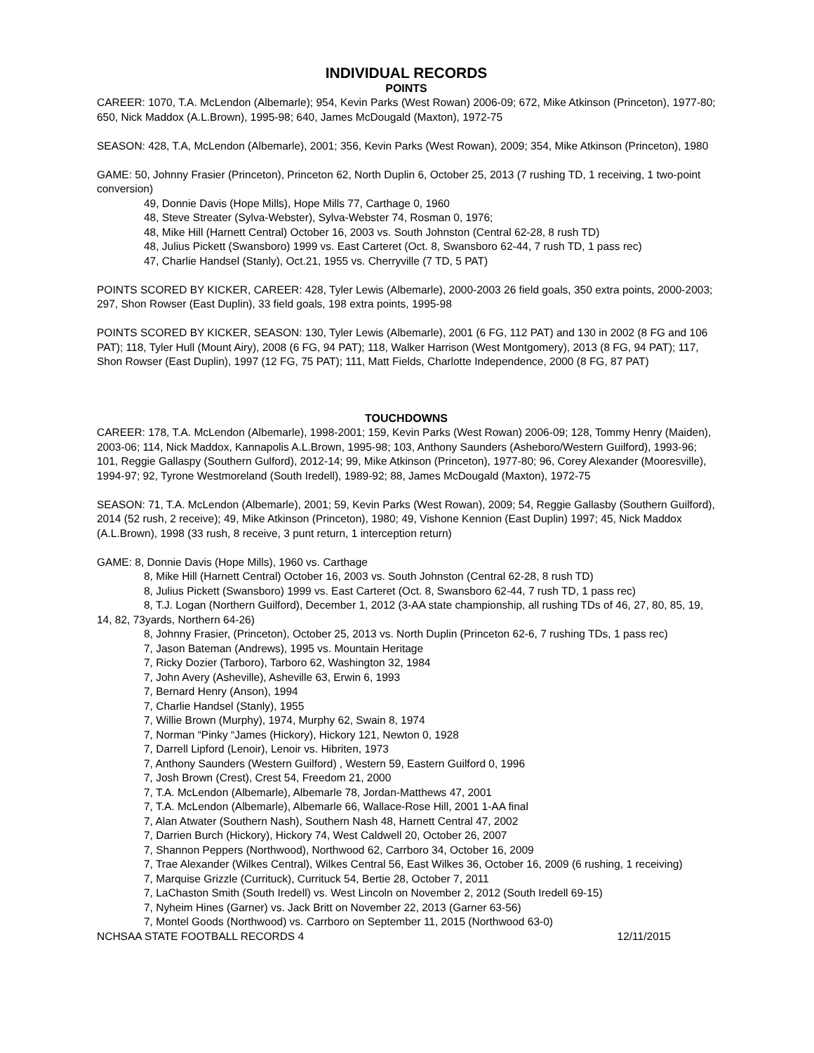INDIVIDUAL RECORDS
POINTS
CAREER: 1070, T.A. McLendon (Albemarle); 954, Kevin Parks (West Rowan) 2006-09; 672, Mike Atkinson (Princeton), 1977-80; 650, Nick Maddox (A.L.Brown), 1995-98; 640, James McDougald (Maxton), 1972-75
SEASON: 428, T.A, McLendon (Albemarle), 2001; 356, Kevin Parks (West Rowan), 2009; 354, Mike Atkinson (Princeton), 1980
GAME: 50, Johnny Frasier (Princeton), Princeton 62, North Duplin 6, October 25, 2013 (7 rushing TD, 1 receiving, 1 two-point conversion)
49, Donnie Davis (Hope Mills), Hope Mills 77, Carthage 0, 1960
48, Steve Streater (Sylva-Webster), Sylva-Webster 74, Rosman 0, 1976;
48, Mike Hill (Harnett Central) October 16, 2003 vs. South Johnston (Central 62-28, 8 rush TD)
48, Julius Pickett (Swansboro) 1999 vs. East Carteret (Oct. 8, Swansboro 62-44, 7 rush TD, 1 pass rec)
47, Charlie Handsel (Stanly), Oct.21, 1955 vs. Cherryville (7 TD, 5 PAT)
POINTS SCORED BY KICKER, CAREER: 428, Tyler Lewis (Albemarle), 2000-2003 26 field goals, 350 extra points, 2000-2003; 297, Shon Rowser (East Duplin), 33 field goals, 198 extra points, 1995-98
POINTS SCORED BY KICKER, SEASON: 130, Tyler Lewis (Albemarle), 2001 (6 FG, 112 PAT) and 130 in 2002 (8 FG and 106 PAT); 118, Tyler Hull (Mount Airy), 2008 (6 FG, 94 PAT); 118, Walker Harrison (West Montgomery), 2013 (8 FG, 94 PAT); 117, Shon Rowser (East Duplin), 1997 (12 FG, 75 PAT); 111, Matt Fields, Charlotte Independence, 2000 (8 FG, 87 PAT)
TOUCHDOWNS
CAREER: 178, T.A. McLendon (Albemarle), 1998-2001; 159, Kevin Parks (West Rowan) 2006-09; 128, Tommy Henry (Maiden), 2003-06; 114, Nick Maddox, Kannapolis A.L.Brown, 1995-98; 103, Anthony Saunders (Asheboro/Western Guilford), 1993-96; 101, Reggie Gallaspy (Southern Gulford), 2012-14; 99, Mike Atkinson (Princeton), 1977-80; 96, Corey Alexander (Mooresville), 1994-97; 92, Tyrone Westmoreland (South Iredell), 1989-92; 88, James McDougald (Maxton), 1972-75
SEASON: 71, T.A. McLendon (Albemarle), 2001; 59, Kevin Parks (West Rowan), 2009; 54, Reggie Gallasby (Southern Guilford), 2014 (52 rush, 2 receive); 49, Mike Atkinson (Princeton), 1980; 49, Vishone Kennion (East Duplin) 1997; 45, Nick Maddox (A.L.Brown), 1998 (33 rush, 8 receive, 3 punt return, 1 interception return)
GAME: 8, Donnie Davis (Hope Mills), 1960 vs. Carthage
8, Mike Hill (Harnett Central) October 16, 2003 vs. South Johnston (Central 62-28, 8 rush TD)
8, Julius Pickett (Swansboro) 1999 vs. East Carteret (Oct. 8, Swansboro 62-44, 7 rush TD, 1 pass rec)
8, T.J. Logan (Northern Guilford), December 1, 2012 (3-AA state championship, all rushing TDs of 46, 27, 80, 85, 19, 14, 82, 73yards, Northern 64-26)
8, Johnny Frasier, (Princeton), October 25, 2013 vs. North Duplin (Princeton 62-6, 7 rushing TDs, 1 pass rec)
7, Jason Bateman (Andrews), 1995 vs. Mountain Heritage
7, Ricky Dozier (Tarboro), Tarboro 62, Washington 32, 1984
7, John Avery (Asheville), Asheville 63, Erwin 6, 1993
7, Bernard Henry (Anson), 1994
7, Charlie Handsel (Stanly), 1955
7, Willie Brown (Murphy), 1974, Murphy 62, Swain 8, 1974
7, Norman “Pinky “James (Hickory), Hickory 121, Newton 0, 1928
7, Darrell Lipford (Lenoir), Lenoir vs. Hibriten, 1973
7, Anthony Saunders (Western Guilford) , Western 59, Eastern Guilford 0, 1996
7, Josh Brown (Crest), Crest 54, Freedom 21, 2000
7, T.A. McLendon (Albemarle), Albemarle 78, Jordan-Matthews 47, 2001
7, T.A. McLendon (Albemarle), Albemarle 66, Wallace-Rose Hill, 2001 1-AA final
7, Alan Atwater (Southern Nash), Southern Nash 48, Harnett Central 47, 2002
7, Darrien Burch (Hickory), Hickory 74, West Caldwell 20, October 26, 2007
7, Shannon Peppers (Northwood), Northwood 62, Carrboro 34, October 16, 2009
7, Trae Alexander (Wilkes Central), Wilkes Central 56, East Wilkes 36, October 16, 2009 (6 rushing, 1 receiving)
7, Marquise Grizzle (Currituck), Currituck 54, Bertie 28, October 7, 2011
7, LaChaston Smith (South Iredell) vs. West Lincoln on November 2, 2012 (South Iredell 69-15)
7, Nyheim Hines (Garner) vs. Jack Britt on November 22, 2013 (Garner 63-56)
7, Montel Goods (Northwood) vs. Carrboro on September 11, 2015 (Northwood 63-0)
NCHSAA STATE FOOTBALL RECORDS 4 12/11/2015